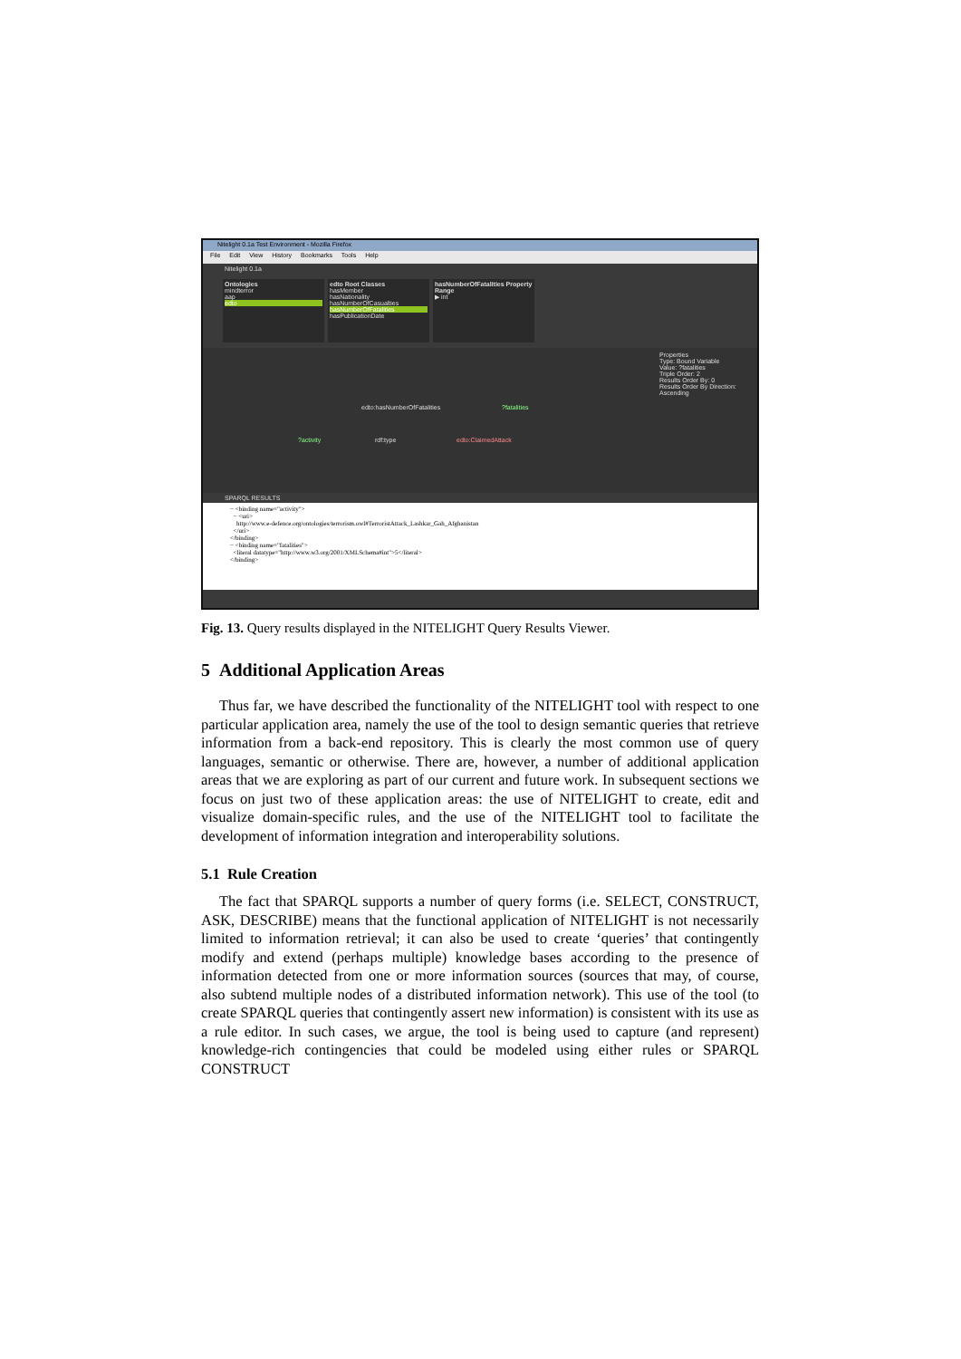Nitelight 0.1a Test Environment - Mozilla Firefox
File Edit View History Bookmarks Tools Help
Nitelight 0.1a
Ontologies
mindterror
aap
edto
edto Root Classes
hasMember
hasNationality
hasNumberOfCasualties
hasNumberOfFatalities
hasPublicationDate
hasNumberOfFatalities Property Range
▶ int
edto:hasNumberOfFatalities ?fatalities
?activity rdf:type edto:ClaimedAttack
Properties
Type: Bound Variable
Value: ?fatalities
Triple Order: 2
Results Order By: 0
Results Order By Direction: Ascending
SPARQL RESULTS
− <binding name="activity">
− <uri>
http://www.e-defence.org/ontologies/terrorism.owl#TerroristAttack_Lashkar_Gah_Afghanistan
</uri>
</binding>
− <binding name="fatalities">
<literal datatype="http://www.w3.org/2001/XMLSchema#int">5</literal>
</binding>
Fig. 13. Query results displayed in the NITELIGHT Query Results Viewer.
5 Additional Application Areas
Thus far, we have described the functionality of the NITELIGHT tool with respect to one particular application area, namely the use of the tool to design semantic queries that retrieve information from a back-end repository. This is clearly the most common use of query languages, semantic or otherwise. There are, however, a number of additional application areas that we are exploring as part of our current and future work. In subsequent sections we focus on just two of these application areas: the use of NITELIGHT to create, edit and visualize domain-specific rules, and the use of the NITELIGHT tool to facilitate the development of information integration and interoperability solutions.
5.1 Rule Creation
The fact that SPARQL supports a number of query forms (i.e. SELECT, CONSTRUCT, ASK, DESCRIBE) means that the functional application of NITELIGHT is not necessarily limited to information retrieval; it can also be used to create ‘queries’ that contingently modify and extend (perhaps multiple) knowledge bases according to the presence of information detected from one or more information sources (sources that may, of course, also subtend multiple nodes of a distributed information network). This use of the tool (to create SPARQL queries that contingently assert new information) is consistent with its use as a rule editor. In such cases, we argue, the tool is being used to capture (and represent) knowledge-rich contingencies that could be modeled using either rules or SPARQL CONSTRUCT